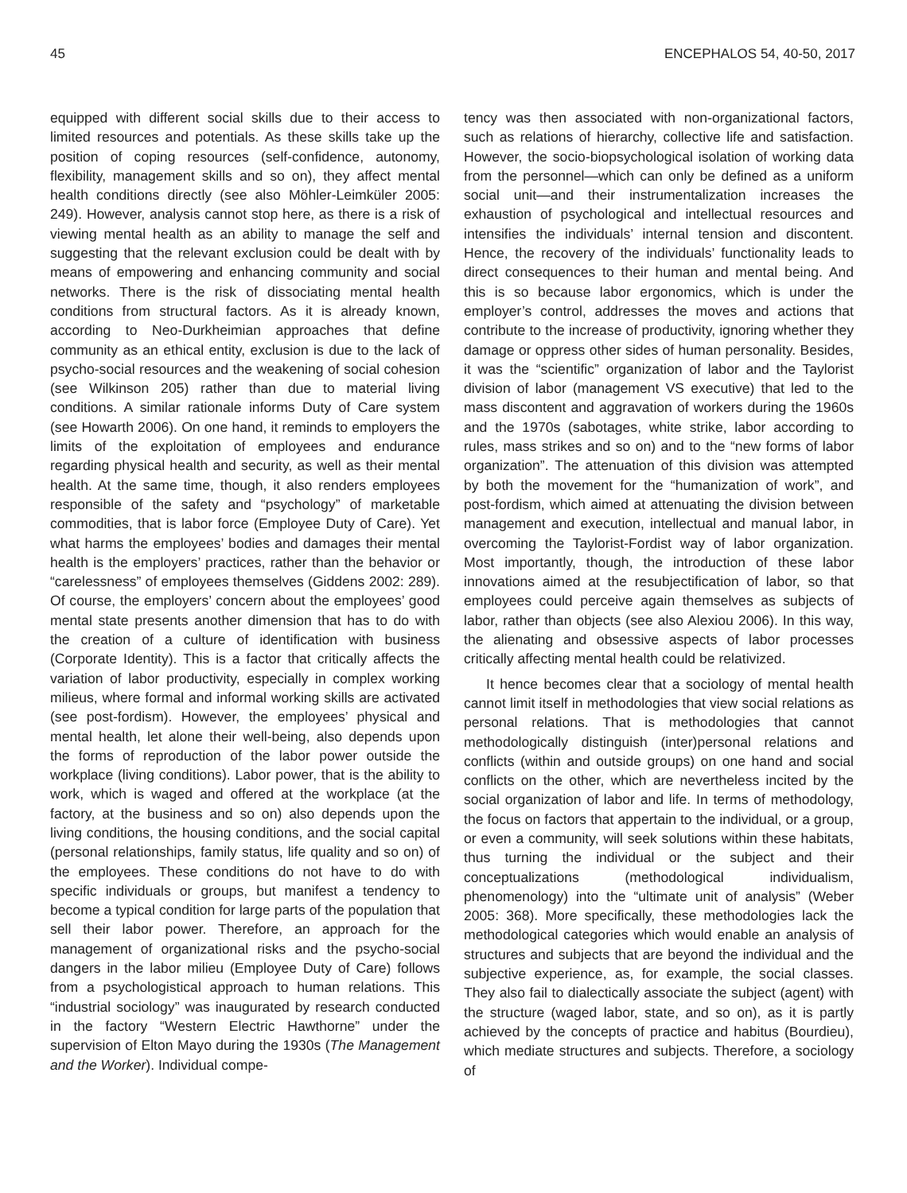45 ENCEPHALOS 54, 40-50, 2017
equipped with different social skills due to their access to limited resources and potentials. As these skills take up the position of coping resources (self-confidence, autonomy, flexibility, management skills and so on), they affect mental health conditions directly (see also Möhler-Leimküler 2005: 249). However, analysis cannot stop here, as there is a risk of viewing mental health as an ability to manage the self and suggesting that the relevant exclusion could be dealt with by means of empowering and enhancing community and social networks. There is the risk of dissociating mental health conditions from structural factors. As it is already known, according to Neo-Durkheimian approaches that define community as an ethical entity, exclusion is due to the lack of psycho-social resources and the weakening of social cohesion (see Wilkinson 205) rather than due to material living conditions. A similar rationale informs Duty of Care system (see Howarth 2006). On one hand, it reminds to employers the limits of the exploitation of employees and endurance regarding physical health and security, as well as their mental health. At the same time, though, it also renders employees responsible of the safety and “psychology” of marketable commodities, that is labor force (Employee Duty of Care). Yet what harms the employees’ bodies and damages their mental health is the employers’ practices, rather than the behavior or “carelessness” of employees themselves (Giddens 2002: 289). Of course, the employers’ concern about the employees’ good mental state presents another dimension that has to do with the creation of a culture of identification with business (Corporate Identity). This is a factor that critically affects the variation of labor productivity, especially in complex working milieus, where formal and informal working skills are activated (see post-fordism). However, the employees’ physical and mental health, let alone their well-being, also depends upon the forms of reproduction of the labor power outside the workplace (living conditions). Labor power, that is the ability to work, which is waged and offered at the workplace (at the factory, at the business and so on) also depends upon the living conditions, the housing conditions, and the social capital (personal relationships, family status, life quality and so on) of the employees. These conditions do not have to do with specific individuals or groups, but manifest a tendency to become a typical condition for large parts of the population that sell their labor power. Therefore, an approach for the management of organizational risks and the psycho-social dangers in the labor milieu (Employee Duty of Care) follows from a psychologistical approach to human relations. This “industrial sociology” was inaugurated by research conducted in the factory “Western Electric Hawthorne” under the supervision of Elton Mayo during the 1930s (The Management and the Worker). Individual compe-
tency was then associated with non-organizational factors, such as relations of hierarchy, collective life and satisfaction. However, the socio-biopsychological isolation of working data from the personnel—which can only be defined as a uniform social unit—and their instrumentalization increases the exhaustion of psychological and intellectual resources and intensifies the individuals’ internal tension and discontent. Hence, the recovery of the individuals’ functionality leads to direct consequences to their human and mental being. And this is so because labor ergonomics, which is under the employer’s control, addresses the moves and actions that contribute to the increase of productivity, ignoring whether they damage or oppress other sides of human personality. Besides, it was the “scientific” organization of labor and the Taylorist division of labor (management VS executive) that led to the mass discontent and aggravation of workers during the 1960s and the 1970s (sabotages, white strike, labor according to rules, mass strikes and so on) and to the “new forms of labor organization”. The attenuation of this division was attempted by both the movement for the “humanization of work”, and post-fordism, which aimed at attenuating the division between management and execution, intellectual and manual labor, in overcoming the Taylorist-Fordist way of labor organization. Most importantly, though, the introduction of these labor innovations aimed at the resubjectification of labor, so that employees could perceive again themselves as subjects of labor, rather than objects (see also Alexiou 2006). In this way, the alienating and obsessive aspects of labor processes critically affecting mental health could be relativized.
It hence becomes clear that a sociology of mental health cannot limit itself in methodologies that view social relations as personal relations. That is methodologies that cannot methodologically distinguish (inter)personal relations and conflicts (within and outside groups) on one hand and social conflicts on the other, which are nevertheless incited by the social organization of labor and life. In terms of methodology, the focus on factors that appertain to the individual, or a group, or even a community, will seek solutions within these habitats, thus turning the individual or the subject and their conceptualizations (methodological individualism, phenomenology) into the “ultimate unit of analysis” (Weber 2005: 368). More specifically, these methodologies lack the methodological categories which would enable an analysis of structures and subjects that are beyond the individual and the subjective experience, as, for example, the social classes. They also fail to dialectically associate the subject (agent) with the structure (waged labor, state, and so on), as it is partly achieved by the concepts of practice and habitus (Bourdieu), which mediate structures and subjects. Therefore, a sociology of